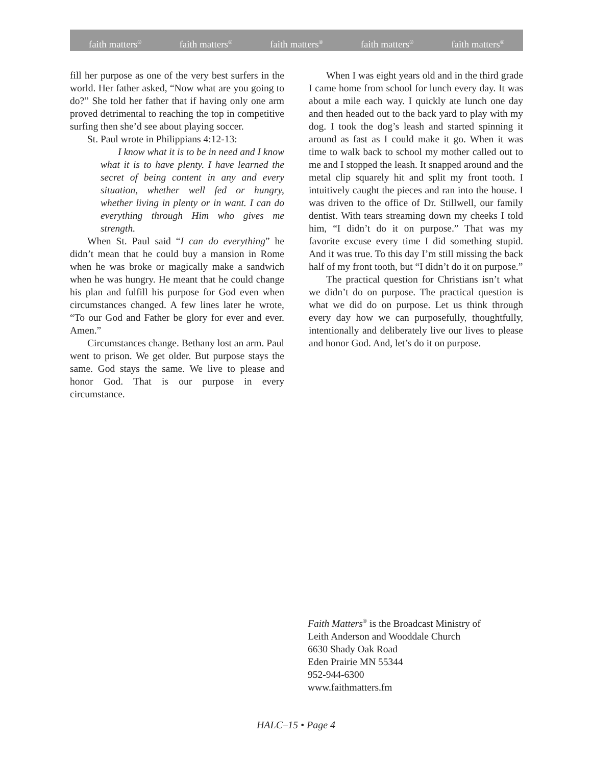faith matters<sup>®</sup> faith matters<sup>®</sup> faith matters<sup>®</sup> faith matters<sup>®</sup> faith matters<sup>®</sup>
fill her purpose as one of the very best surfers in the world. Her father asked, “Now what are you going to do?” She told her father that if having only one arm proved detrimental to reaching the top in competitive surfing then she’d see about playing soccer.
St. Paul wrote in Philippians 4:12-13:
I know what it is to be in need and I know what it is to have plenty. I have learned the secret of being content in any and every situation, whether well fed or hungry, whether living in plenty or in want. I can do everything through Him who gives me strength.
When St. Paul said “I can do everything” he didn’t mean that he could buy a mansion in Rome when he was broke or magically make a sandwich when he was hungry. He meant that he could change his plan and fulfill his purpose for God even when circumstances changed. A few lines later he wrote, “To our God and Father be glory for ever and ever. Amen.”
Circumstances change. Bethany lost an arm. Paul went to prison. We get older. But purpose stays the same. God stays the same. We live to please and honor God. That is our purpose in every circumstance.
When I was eight years old and in the third grade I came home from school for lunch every day. It was about a mile each way. I quickly ate lunch one day and then headed out to the back yard to play with my dog. I took the dog’s leash and started spinning it around as fast as I could make it go. When it was time to walk back to school my mother called out to me and I stopped the leash. It snapped around and the metal clip squarely hit and split my front tooth. I intuitively caught the pieces and ran into the house. I was driven to the office of Dr. Stillwell, our family dentist. With tears streaming down my cheeks I told him, “I didn’t do it on purpose.” That was my favorite excuse every time I did something stupid. And it was true. To this day I’m still missing the back half of my front tooth, but “I didn’t do it on purpose.”
The practical question for Christians isn’t what we didn’t do on purpose. The practical question is what we did do on purpose. Let us think through every day how we can purposefully, thoughtfully, intentionally and deliberately live our lives to please and honor God. And, let’s do it on purpose.
Faith Matters<sup>®</sup> is the Broadcast Ministry of
Leith Anderson and Wooddale Church
6630 Shady Oak Road
Eden Prairie MN 55344
952-944-6300
www.faithmatters.fm
HALC–15 • Page 4